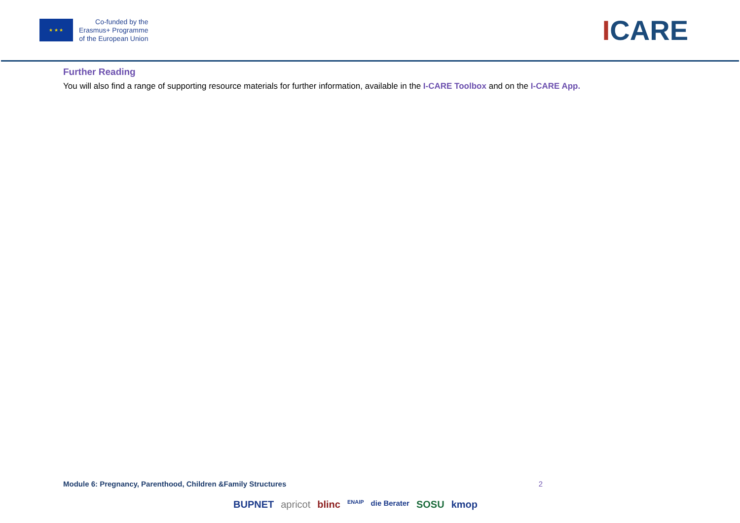★ ★ ★
Co-funded by the
Erasmus+ Programme
of the European Union
ICARE
Further Reading
You will also find a range of supporting resource materials for further information, available in the I-CARE Toolbox and on the I-CARE App.
Module 6: Pregnancy, Parenthood, Children &Family Structures 2
BUPNET apricot blinc ENAIP die Berater SOSU kmop